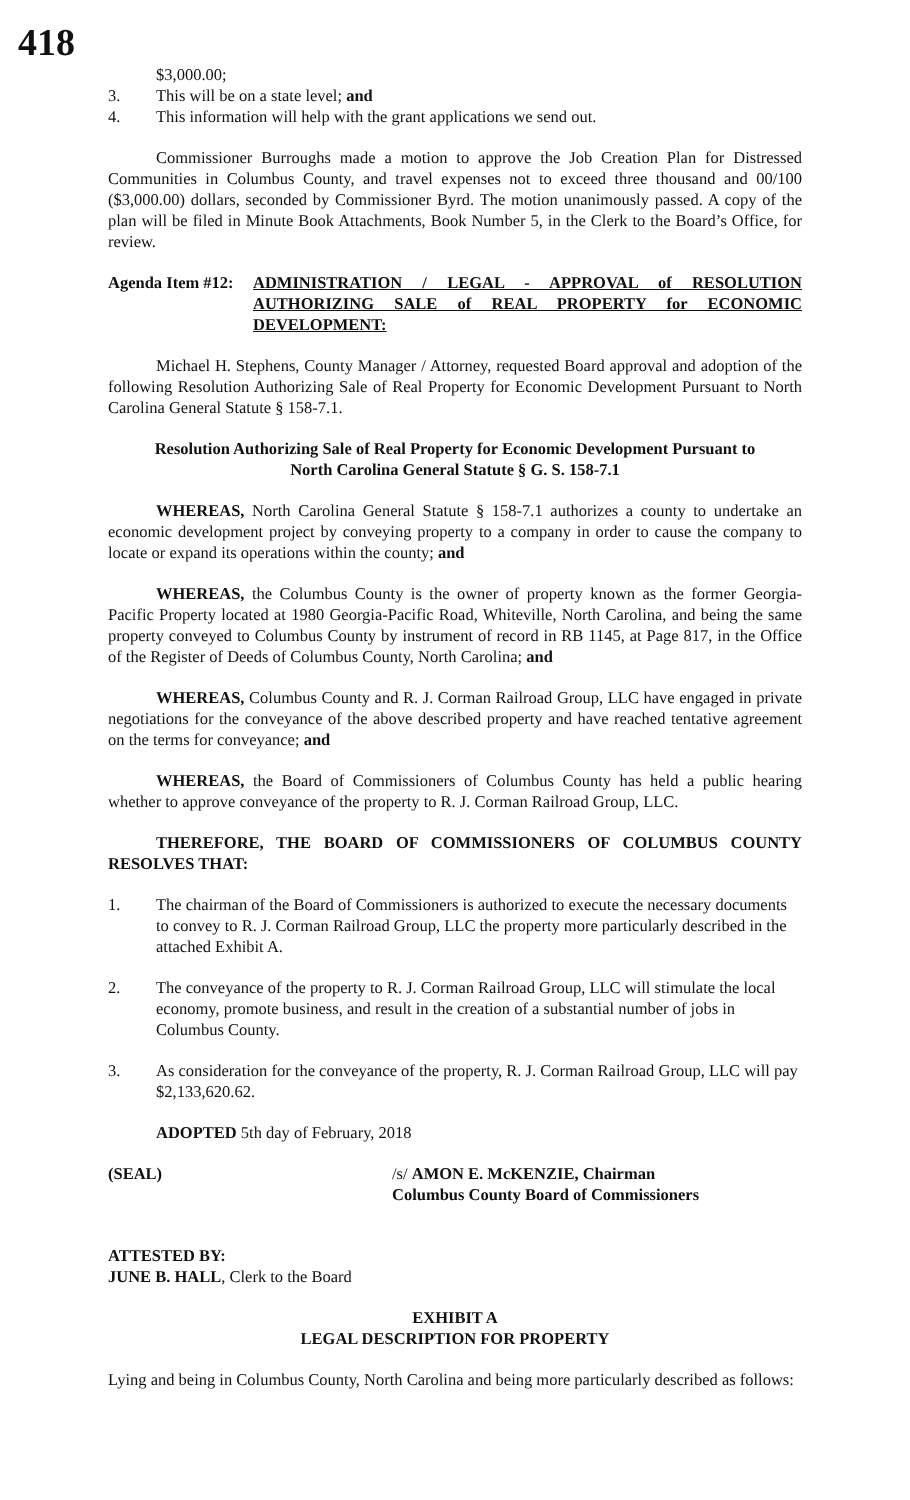418
$3,000.00;
3. This will be on a state level; and
4. This information will help with the grant applications we send out.
Commissioner Burroughs made a motion to approve the Job Creation Plan for Distressed Communities in Columbus County, and travel expenses not to exceed three thousand and 00/100 ($3,000.00) dollars, seconded by Commissioner Byrd. The motion unanimously passed. A copy of the plan will be filed in Minute Book Attachments, Book Number 5, in the Clerk to the Board’s Office, for review.
Agenda Item #12:
ADMINISTRATION / LEGAL - APPROVAL of RESOLUTION AUTHORIZING SALE of REAL PROPERTY for ECONOMIC DEVELOPMENT:
Michael H. Stephens, County Manager / Attorney, requested Board approval and adoption of the following Resolution Authorizing Sale of Real Property for Economic Development Pursuant to North Carolina General Statute § 158-7.1.
Resolution Authorizing Sale of Real Property for Economic Development Pursuant to
North Carolina General Statute § G. S. 158-7.1
WHEREAS, North Carolina General Statute § 158-7.1 authorizes a county to undertake an economic development project by conveying property to a company in order to cause the company to locate or expand its operations within the county; and
WHEREAS, the Columbus County is the owner of property known as the former Georgia-Pacific Property located at 1980 Georgia-Pacific Road, Whiteville, North Carolina, and being the same property conveyed to Columbus County by instrument of record in RB 1145, at Page 817, in the Office of the Register of Deeds of Columbus County, North Carolina; and
WHEREAS, Columbus County and R. J. Corman Railroad Group, LLC have engaged in private negotiations for the conveyance of the above described property and have reached tentative agreement on the terms for conveyance; and
WHEREAS, the Board of Commissioners of Columbus County has held a public hearing whether to approve conveyance of the property to R. J. Corman Railroad Group, LLC.
THEREFORE, THE BOARD OF COMMISSIONERS OF COLUMBUS COUNTY RESOLVES THAT:
1. The chairman of the Board of Commissioners is authorized to execute the necessary documents to convey to R. J. Corman Railroad Group, LLC the property more particularly described in the attached Exhibit A.
2. The conveyance of the property to R. J. Corman Railroad Group, LLC will stimulate the local economy, promote business, and result in the creation of a substantial number of jobs in Columbus County.
3. As consideration for the conveyance of the property, R. J. Corman Railroad Group, LLC will pay $2,133,620.62.
ADOPTED 5th day of February, 2018
(SEAL) /s/ AMON E. McKENZIE, Chairman
Columbus County Board of Commissioners
ATTESTED BY:
JUNE B. HALL, Clerk to the Board
EXHIBIT A
LEGAL DESCRIPTION FOR PROPERTY
Lying and being in Columbus County, North Carolina and being more particularly described as follows: